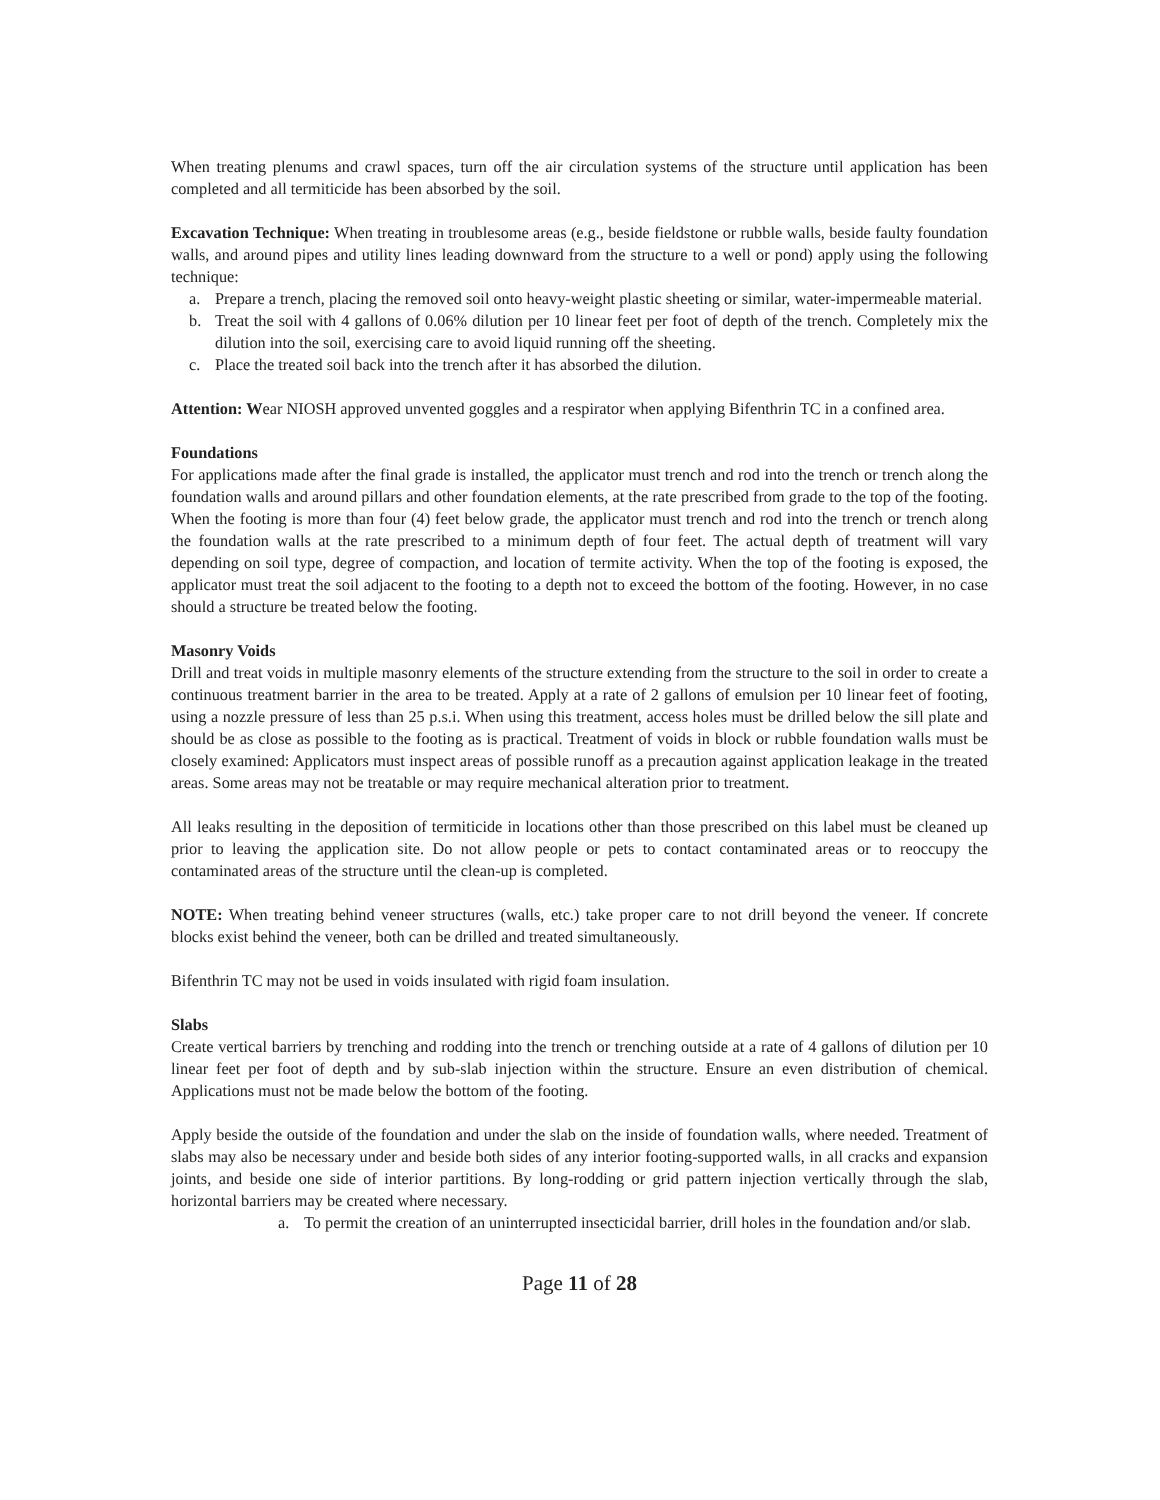When treating plenums and crawl spaces, turn off the air circulation systems of the structure until application has been completed and all termiticide has been absorbed by the soil.
Excavation Technique: When treating in troublesome areas (e.g., beside fieldstone or rubble walls, beside faulty foundation walls, and around pipes and utility lines leading downward from the structure to a well or pond) apply using the following technique:
a. Prepare a trench, placing the removed soil onto heavy-weight plastic sheeting or similar, water-impermeable material.
b. Treat the soil with 4 gallons of 0.06% dilution per 10 linear feet per foot of depth of the trench. Completely mix the dilution into the soil, exercising care to avoid liquid running off the sheeting.
c. Place the treated soil back into the trench after it has absorbed the dilution.
Attention: Wear NIOSH approved unvented goggles and a respirator when applying Bifenthrin TC in a confined area.
Foundations
For applications made after the final grade is installed, the applicator must trench and rod into the trench or trench along the foundation walls and around pillars and other foundation elements, at the rate prescribed from grade to the top of the footing. When the footing is more than four (4) feet below grade, the applicator must trench and rod into the trench or trench along the foundation walls at the rate prescribed to a minimum depth of four feet. The actual depth of treatment will vary depending on soil type, degree of compaction, and location of termite activity. When the top of the footing is exposed, the applicator must treat the soil adjacent to the footing to a depth not to exceed the bottom of the footing. However, in no case should a structure be treated below the footing.
Masonry Voids
Drill and treat voids in multiple masonry elements of the structure extending from the structure to the soil in order to create a continuous treatment barrier in the area to be treated. Apply at a rate of 2 gallons of emulsion per 10 linear feet of footing, using a nozzle pressure of less than 25 p.s.i. When using this treatment, access holes must be drilled below the sill plate and should be as close as possible to the footing as is practical. Treatment of voids in block or rubble foundation walls must be closely examined: Applicators must inspect areas of possible runoff as a precaution against application leakage in the treated areas. Some areas may not be treatable or may require mechanical alteration prior to treatment.
All leaks resulting in the deposition of termiticide in locations other than those prescribed on this label must be cleaned up prior to leaving the application site. Do not allow people or pets to contact contaminated areas or to reoccupy the contaminated areas of the structure until the clean-up is completed.
NOTE: When treating behind veneer structures (walls, etc.) take proper care to not drill beyond the veneer. If concrete blocks exist behind the veneer, both can be drilled and treated simultaneously.
Bifenthrin TC may not be used in voids insulated with rigid foam insulation.
Slabs
Create vertical barriers by trenching and rodding into the trench or trenching outside at a rate of 4 gallons of dilution per 10 linear feet per foot of depth and by sub-slab injection within the structure. Ensure an even distribution of chemical. Applications must not be made below the bottom of the footing.
Apply beside the outside of the foundation and under the slab on the inside of foundation walls, where needed. Treatment of slabs may also be necessary under and beside both sides of any interior footing-supported walls, in all cracks and expansion joints, and beside one side of interior partitions. By long-rodding or grid pattern injection vertically through the slab, horizontal barriers may be created where necessary.
a. To permit the creation of an uninterrupted insecticidal barrier, drill holes in the foundation and/or slab.
Page 11 of 28